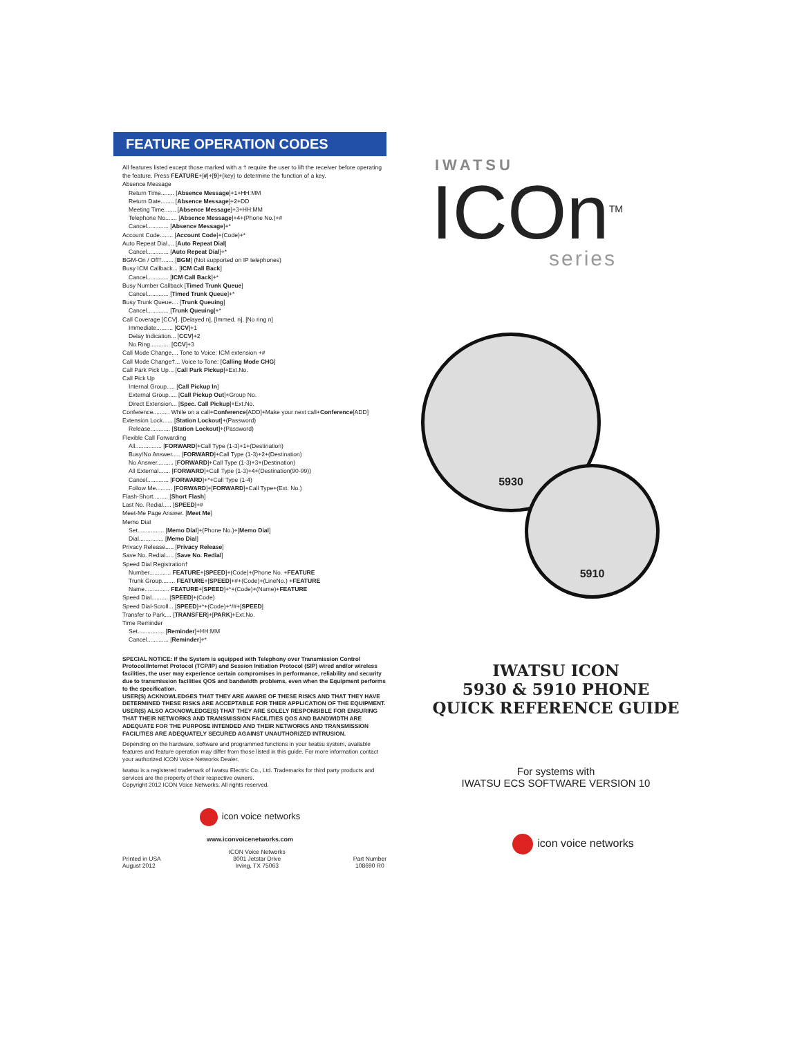FEATURE OPERATION CODES
All features listed except those marked with a † require the user to lift the receiver before operating the feature. Press FEATURE+[#]+[9]+{key} to determine the function of a key.
Absence Message
Return Time........ [Absence Message]+1+HH:MM
Return Date........ [Absence Message]+2+DD
Meeting Time....... [Absence Message]+3+HH:MM
Telephone No....... [Absence Message]+4+(Phone No.)+#
Cancel............. [Absence Message]+*
Account Code........ [Account Code]+(Code)+*
Auto Repeat Dial.... [Auto Repeat Dial]
Cancel............. [Auto Repeat Dial]+*
BGM-On / Off†....... [BGM] (Not supported on IP telephones)
Busy ICM Callback... [ICM Call Back]
Cancel............. [ICM Call Back]+*
Busy Number Callback [Timed Trunk Queue]
Cancel............. [Timed Trunk Queue]+*
Busy Trunk Queue.... [Trunk Queuing]
Cancel............. [Trunk Queuing]+*
Call Coverage [CCV]. [Delayed n], [Immed. n], [No ring n]
Immediate.......... [CCV]+1
Delay Indication... [CCV]+2
No Ring............ [CCV]+3
Call Mode Change.... Tone to Voice: ICM extension +#
Call Mode Change†... Voice to Tone: [Calling Mode CHG]
Call Park Pick Up... [Call Park Pickup]+Ext.No.
Call Pick Up
Internal Group..... [Call Pickup In]
External Group..... [Call Pickup Out]+Group No.
Direct Extension... [Spec. Call Pickup]+Ext.No.
Conference.......... While on a call+Conference[ADD]+Make your next call+Conference[ADD]
Extension Lock...... [Station Lockout]+(Password)
Release............ [Station Lockout]+(Password)
Flexible Call Forwarding
All................ [FORWARD]+Call Type (1-3)+1+(Destination)
Busy/No Answer..... [FORWARD]+Call Type (1-3)+2+(Destination)
No Answer.......... [FORWARD]+Call Type (1-3)+3+(Destination)
All External....... [FORWARD]+Call Type (1-3)+4+(Destination(90-99))
Cancel............. [FORWARD]+*+Call Type (1-4)
Follow Me.......... [FORWARD]+[FORWARD]+Call Type+(Ext. No.)
Flash-Short......... [Short Flash]
Last No. Redial..... [SPEED]+#
Meet-Me Page Answer. [Meet Me]
Memo Dial
Set................ [Memo Dial]+(Phone No.)+[Memo Dial]
Dial............... [Memo Dial]
Privacy Release..... [Privacy Release]
Save No. Redial..... [Save No. Redial]
Speed Dial Registration†
Number............. FEATURE+[SPEED]+(Code)+(Phone No. +FEATURE
Trunk Group........ FEATURE+[SPEED]+#+(Code)+(LineNo.) +FEATURE
Name............... FEATURE+[SPEED]+*+(Code)+(Name)+FEATURE
Speed Dial.......... [SPEED]+(Code)
Speed Dial-Scroll... [SPEED]+*+(Code)+*/#+[SPEED]
Transfer to Park.... [TRANSFER]+[PARK]+Ext.No.
Time Reminder
Set................ [Reminder]+HH:MM
Cancel............. [Reminder]+*
SPECIAL NOTICE: If the System is equipped with Telephony over Transmission Control Protocol/Internet Protocol (TCP/IP) and Session Initiation Protocol (SIP) wired and/or wireless facilities, the user may experience certain compromises in performance, reliability and security due to transmission facilities QOS and bandwidth problems, even when the Equipment performs to the specification.
USER(S) ACKNOWLEDGES THAT THEY ARE AWARE OF THESE RISKS AND THAT THEY HAVE DETERMINED THESE RISKS ARE ACCEPTABLE FOR THIER APPLICATION OF THE EQUIPMENT. USER(S) ALSO ACKNOWLEDGE(S) THAT THEY ARE SOLELY RESPONSIBLE FOR ENSURING THAT THEIR NETWORKS AND TRANSMISSION FACILITIES QOS AND BANDWIDTH ARE ADEQUATE FOR THE PURPOSE INTENDED AND THEIR NETWORKS AND TRANSMISSION FACILITIES ARE ADEQUATELY SECURED AGAINST UNAUTHORIZED INTRUSION.
Depending on the hardware, software and programmed functions in your Iwatsu system, available features and feature operation may differ from those listed in this guide. For more information contact your authorized ICON Voice Networks Dealer.
Iwatsu is a registered trademark of Iwatsu Electric Co., Ltd. Trademarks for third party products and services are the property of their respective owners.
Copyright 2012 ICON Voice Networks. All rights reserved.
icon voice networks
www.iconvoicenetworks.com
Printed in USA
August 2012
ICON Voice Networks
8001 Jetstar Drive
Irving, TX 75063
Part Number
108690 R0
IWATSU
ICOn<sup>TM</sup>
series
5930
5910
IWATSU ICON
5930 & 5910 PHONE
QUICK REFERENCE GUIDE
For systems with
IWATSU ECS SOFTWARE VERSION 10
icon voice networks